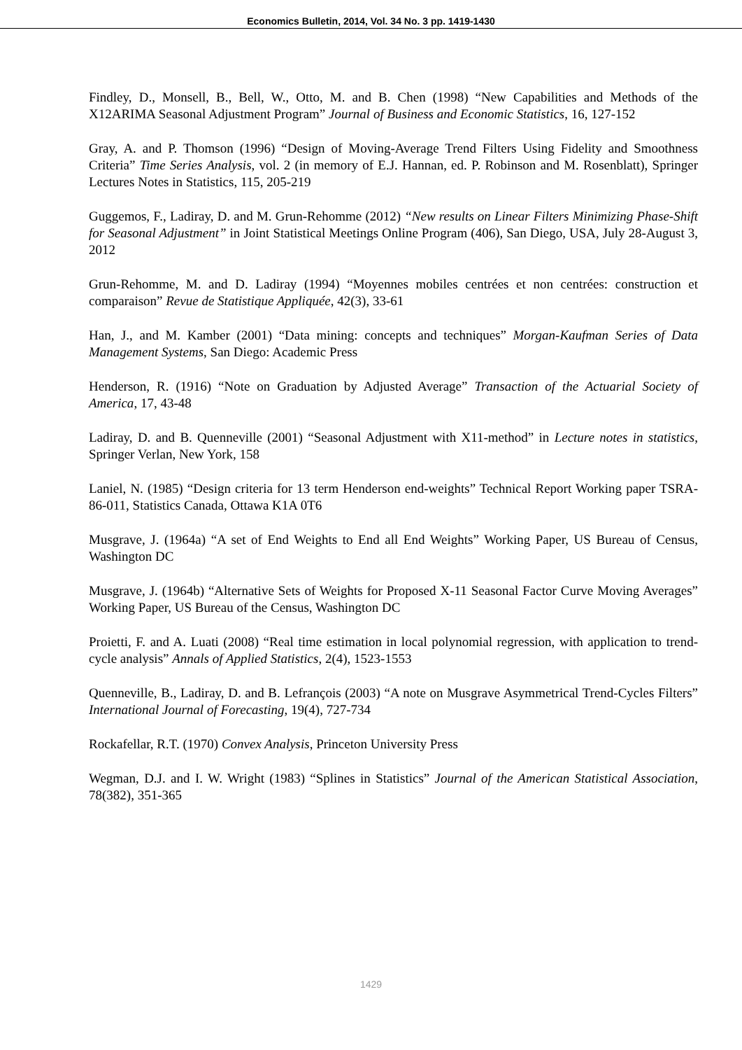Economics Bulletin, 2014, Vol. 34 No. 3 pp. 1419-1430
Findley, D., Monsell, B., Bell, W., Otto, M. and B. Chen (1998) “New Capabilities and Methods of the X12ARIMA Seasonal Adjustment Program” Journal of Business and Economic Statistics, 16, 127-152
Gray, A. and P. Thomson (1996) “Design of Moving-Average Trend Filters Using Fidelity and Smoothness Criteria” Time Series Analysis, vol. 2 (in memory of E.J. Hannan, ed. P. Robinson and M. Rosenblatt), Springer Lectures Notes in Statistics, 115, 205-219
Guggemos, F., Ladiray, D. and M. Grun-Rehomme (2012) “New results on Linear Filters Minimizing Phase-Shift for Seasonal Adjustment” in Joint Statistical Meetings Online Program (406), San Diego, USA, July 28-August 3, 2012
Grun-Rehomme, M. and D. Ladiray (1994) “Moyennes mobiles centrées et non centrées: construction et comparaison” Revue de Statistique Appliquée, 42(3), 33-61
Han, J., and M. Kamber (2001) “Data mining: concepts and techniques” Morgan-Kaufman Series of Data Management Systems, San Diego: Academic Press
Henderson, R. (1916) “Note on Graduation by Adjusted Average” Transaction of the Actuarial Society of America, 17, 43-48
Ladiray, D. and B. Quenneville (2001) “Seasonal Adjustment with X11-method” in Lecture notes in statistics, Springer Verlan, New York, 158
Laniel, N. (1985) “Design criteria for 13 term Henderson end-weights” Technical Report Working paper TSRA-86-011, Statistics Canada, Ottawa K1A 0T6
Musgrave, J. (1964a) “A set of End Weights to End all End Weights” Working Paper, US Bureau of Census, Washington DC
Musgrave, J. (1964b) “Alternative Sets of Weights for Proposed X-11 Seasonal Factor Curve Moving Averages” Working Paper, US Bureau of the Census, Washington DC
Proietti, F. and A. Luati (2008) “Real time estimation in local polynomial regression, with application to trend-cycle analysis” Annals of Applied Statistics, 2(4), 1523-1553
Quenneville, B., Ladiray, D. and B. Lefrançois (2003) “A note on Musgrave Asymmetrical Trend-Cycles Filters” International Journal of Forecasting, 19(4), 727-734
Rockafellar, R.T. (1970) Convex Analysis, Princeton University Press
Wegman, D.J. and I. W. Wright (1983) “Splines in Statistics” Journal of the American Statistical Association, 78(382), 351-365
1429